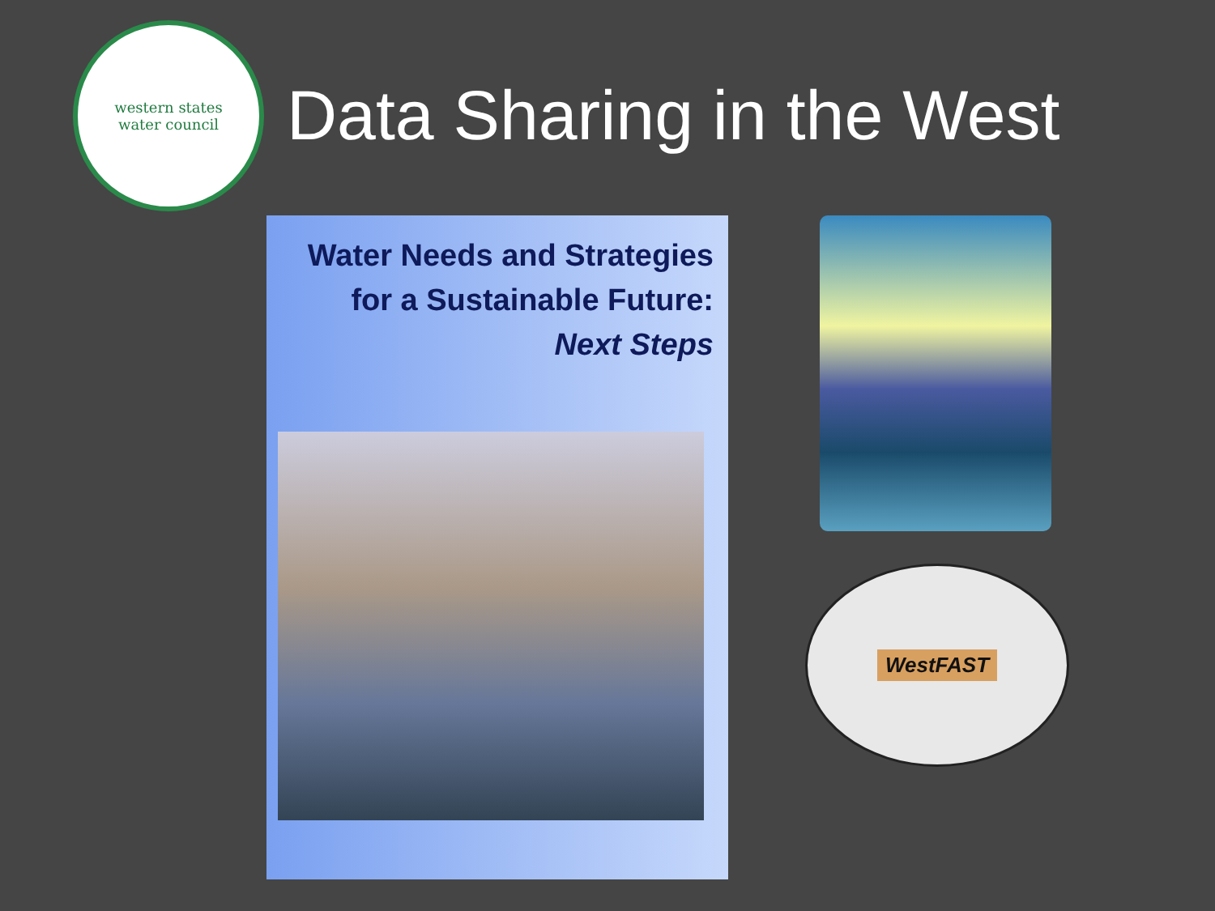western states
water council
Data Sharing in the West
Water Needs and Strategies
for a Sustainable Future:
Next Steps
WestFAST